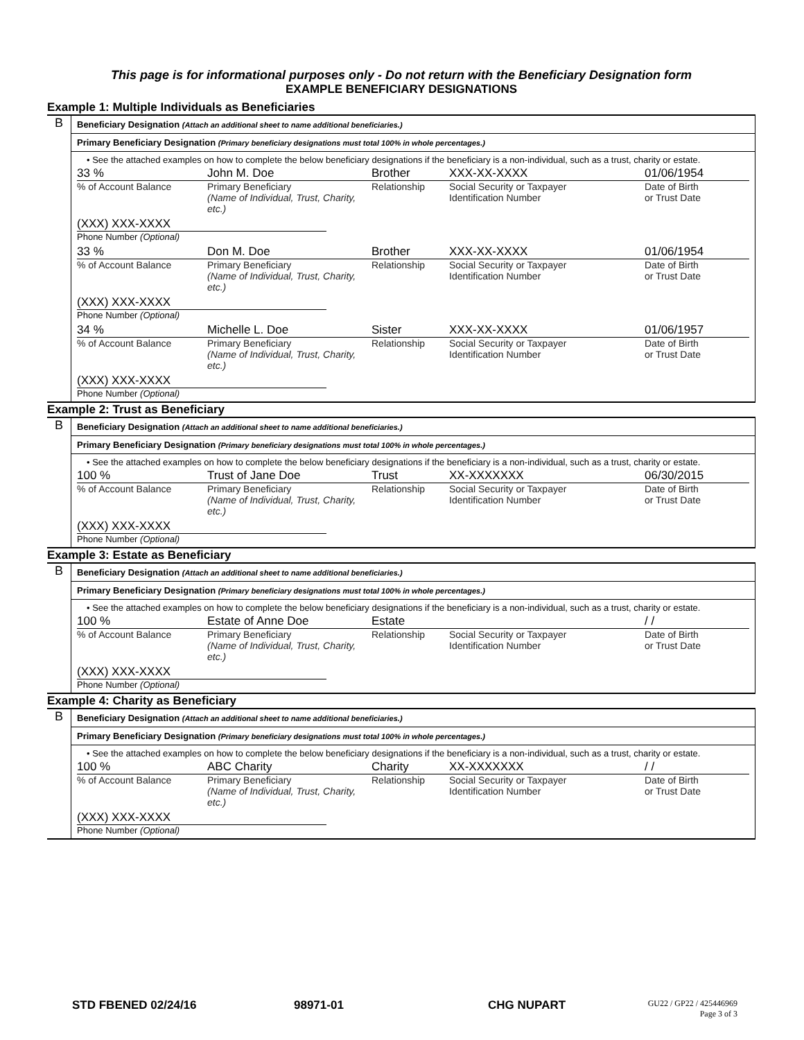This page is for informational purposes only - Do not return with the Beneficiary Designation form
EXAMPLE BENEFICIARY DESIGNATIONS
Example 1: Multiple Individuals as Beneficiaries
B
Beneficiary Designation (Attach an additional sheet to name additional beneficiaries.)
Primary Beneficiary Designation (Primary beneficiary designations must total 100% in whole percentages.)
• See the attached examples on how to complete the below beneficiary designations if the beneficiary is a non-individual, such as a trust, charity or estate.
33 % John M. Doe Brother XXX-XX-XXXX 01/06/1954
% of Account Balance Primary Beneficiary
(Name of Individual, Trust, Charity, etc.) Relationship Social Security or Taxpayer
Identification Number Date of Birth
or Trust Date
(XXX) XXX-XXXX
Phone Number (Optional)
33 % Don M. Doe Brother XXX-XX-XXXX 01/06/1954
% of Account Balance Primary Beneficiary
(Name of Individual, Trust, Charity, etc.) Relationship Social Security or Taxpayer
Identification Number Date of Birth
or Trust Date
(XXX) XXX-XXXX
Phone Number (Optional)
34 % Michelle L. Doe Sister XXX-XX-XXXX 01/06/1957
% of Account Balance Primary Beneficiary
(Name of Individual, Trust, Charity, etc.) Relationship Social Security or Taxpayer
Identification Number Date of Birth
or Trust Date
(XXX) XXX-XXXX
Phone Number (Optional)
Example 2: Trust as Beneficiary
B
Beneficiary Designation (Attach an additional sheet to name additional beneficiaries.)
Primary Beneficiary Designation (Primary beneficiary designations must total 100% in whole percentages.)
• See the attached examples on how to complete the below beneficiary designations if the beneficiary is a non-individual, such as a trust, charity or estate.
100 % Trust of Jane Doe Trust XX-XXXXXXX 06/30/2015
% of Account Balance Primary Beneficiary
(Name of Individual, Trust, Charity, etc.) Relationship Social Security or Taxpayer
Identification Number Date of Birth
or Trust Date
(XXX) XXX-XXXX
Phone Number (Optional)
Example 3: Estate as Beneficiary
B
Beneficiary Designation (Attach an additional sheet to name additional beneficiaries.)
Primary Beneficiary Designation (Primary beneficiary designations must total 100% in whole percentages.)
• See the attached examples on how to complete the below beneficiary designations if the beneficiary is a non-individual, such as a trust, charity or estate.
100 % Estate of Anne Doe Estate / /
% of Account Balance Primary Beneficiary
(Name of Individual, Trust, Charity, etc.) Relationship Social Security or Taxpayer
Identification Number Date of Birth
or Trust Date
(XXX) XXX-XXXX
Phone Number (Optional)
Example 4: Charity as Beneficiary
B
Beneficiary Designation (Attach an additional sheet to name additional beneficiaries.)
Primary Beneficiary Designation (Primary beneficiary designations must total 100% in whole percentages.)
• See the attached examples on how to complete the below beneficiary designations if the beneficiary is a non-individual, such as a trust, charity or estate.
100 % ABC Charity Charity XX-XXXXXXX / /
% of Account Balance Primary Beneficiary
(Name of Individual, Trust, Charity, etc.) Relationship Social Security or Taxpayer
Identification Number Date of Birth
or Trust Date
(XXX) XXX-XXXX
Phone Number (Optional)
STD FBENED 02/24/16 98971-01 CHG NUPART GU22 / GP22 / 425446969
Page 3 of 3